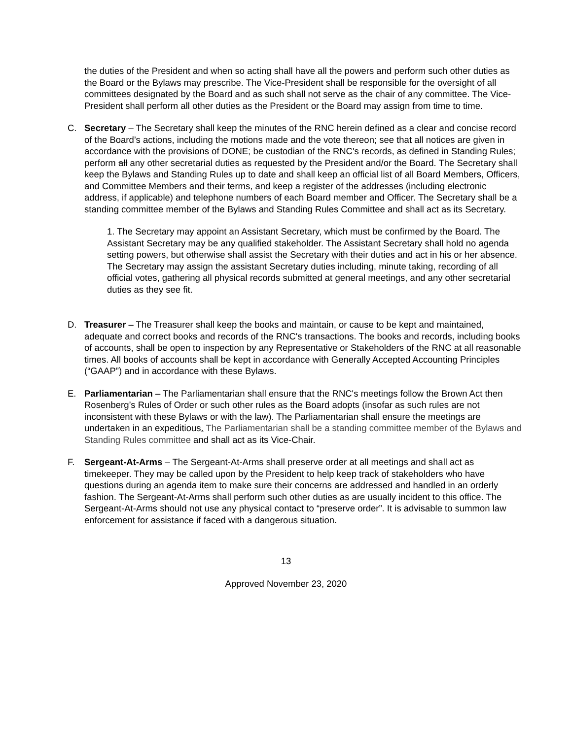the duties of the President and when so acting shall have all the powers and perform such other duties as the Board or the Bylaws may prescribe. The Vice-President shall be responsible for the oversight of all committees designated by the Board and as such shall not serve as the chair of any committee. The Vice-President shall perform all other duties as the President or the Board may assign from time to time.
C. Secretary – The Secretary shall keep the minutes of the RNC herein defined as a clear and concise record of the Board’s actions, including the motions made and the vote thereon; see that all notices are given in accordance with the provisions of DONE; be custodian of the RNC's records, as defined in Standing Rules; perform all any other secretarial duties as requested by the President and/or the Board. The Secretary shall keep the Bylaws and Standing Rules up to date and shall keep an official list of all Board Members, Officers, and Committee Members and their terms, and keep a register of the addresses (including electronic address, if applicable) and telephone numbers of each Board member and Officer. The Secretary shall be a standing committee member of the Bylaws and Standing Rules Committee and shall act as its Secretary.
1. The Secretary may appoint an Assistant Secretary, which must be confirmed by the Board. The Assistant Secretary may be any qualified stakeholder. The Assistant Secretary shall hold no agenda setting powers, but otherwise shall assist the Secretary with their duties and act in his or her absence. The Secretary may assign the assistant Secretary duties including, minute taking, recording of all official votes, gathering all physical records submitted at general meetings, and any other secretarial duties as they see fit.
D. Treasurer – The Treasurer shall keep the books and maintain, or cause to be kept and maintained, adequate and correct books and records of the RNC's transactions. The books and records, including books of accounts, shall be open to inspection by any Representative or Stakeholders of the RNC at all reasonable times. All books of accounts shall be kept in accordance with Generally Accepted Accounting Principles (“GAAP”) and in accordance with these Bylaws.
E. Parliamentarian – The Parliamentarian shall ensure that the RNC's meetings follow the Brown Act then Rosenberg’s Rules of Order or such other rules as the Board adopts (insofar as such rules are not inconsistent with these Bylaws or with the law). The Parliamentarian shall ensure the meetings are undertaken in an expeditious. The Parliamentarian shall be a standing committee member of the Bylaws and Standing Rules committee and shall act as its Vice-Chair.
F. Sergeant-At-Arms – The Sergeant-At-Arms shall preserve order at all meetings and shall act as timekeeper. They may be called upon by the President to help keep track of stakeholders who have questions during an agenda item to make sure their concerns are addressed and handled in an orderly fashion. The Sergeant-At-Arms shall perform such other duties as are usually incident to this office. The Sergeant-At-Arms should not use any physical contact to “preserve order”. It is advisable to summon law enforcement for assistance if faced with a dangerous situation.
13
Approved November 23, 2020